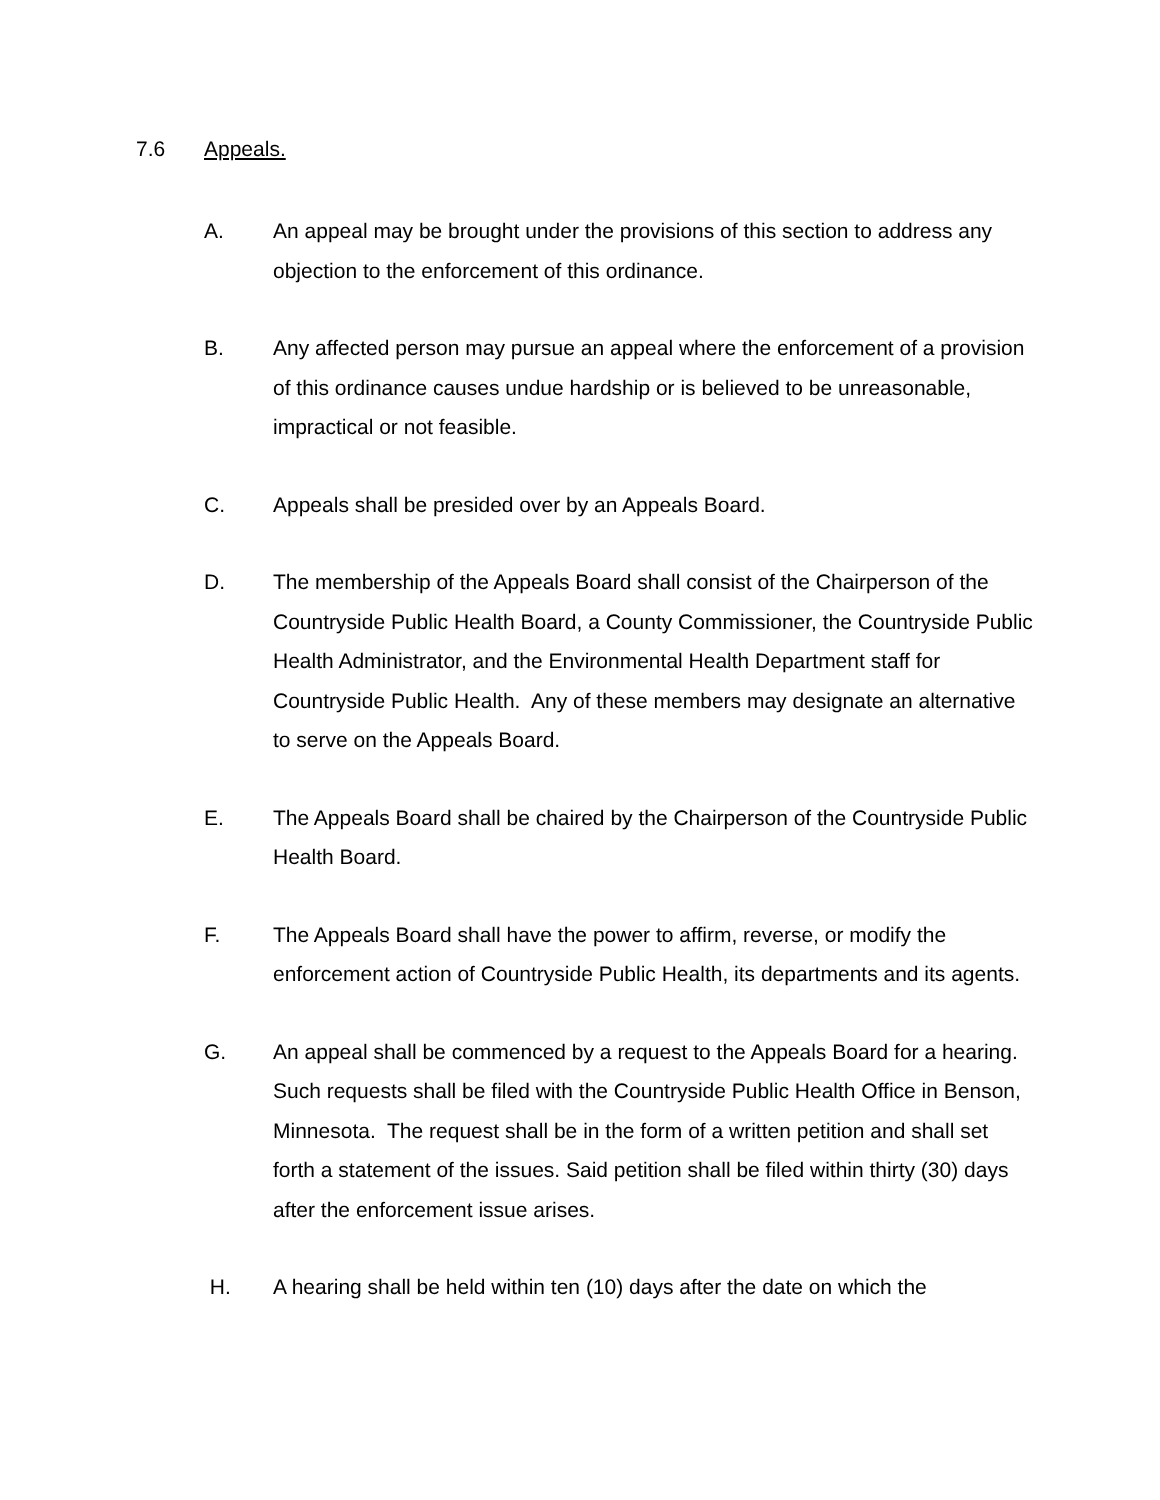7.6 Appeals.
A. An appeal may be brought under the provisions of this section to address any objection to the enforcement of this ordinance.
B. Any affected person may pursue an appeal where the enforcement of a provision of this ordinance causes undue hardship or is believed to be unreasonable, impractical or not feasible.
C. Appeals shall be presided over by an Appeals Board.
D. The membership of the Appeals Board shall consist of the Chairperson of the Countryside Public Health Board, a County Commissioner, the Countryside Public Health Administrator, and the Environmental Health Department staff for Countryside Public Health. Any of these members may designate an alternative to serve on the Appeals Board.
E. The Appeals Board shall be chaired by the Chairperson of the Countryside Public Health Board.
F. The Appeals Board shall have the power to affirm, reverse, or modify the enforcement action of Countryside Public Health, its departments and its agents.
G. An appeal shall be commenced by a request to the Appeals Board for a hearing. Such requests shall be filed with the Countryside Public Health Office in Benson, Minnesota. The request shall be in the form of a written petition and shall set forth a statement of the issues. Said petition shall be filed within thirty (30) days after the enforcement issue arises.
H. A hearing shall be held within ten (10) days after the date on which the